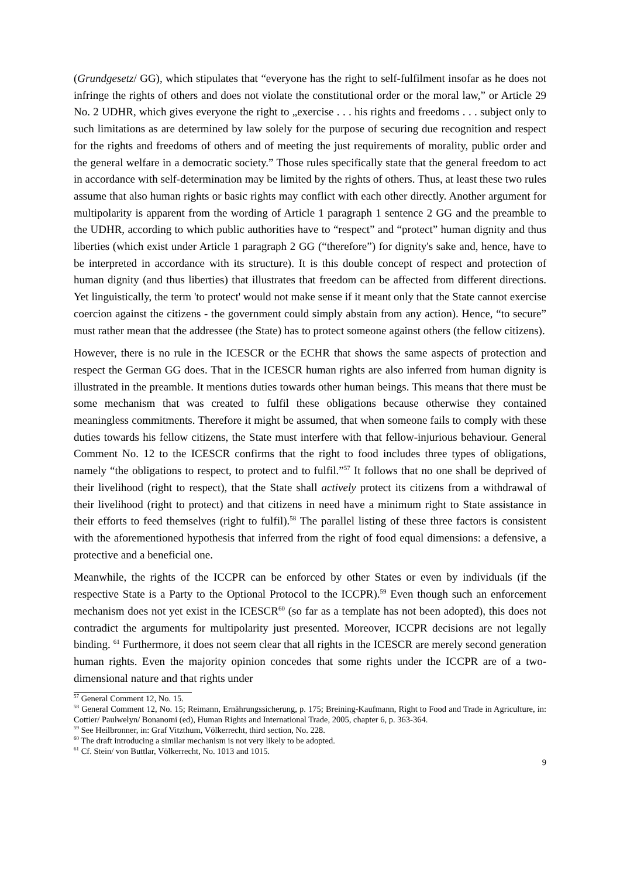(Grundgesetz/ GG), which stipulates that “everyone has the right to self-fulfilment insofar as he does not infringe the rights of others and does not violate the constitutional order or the moral law,” or Article 29 No. 2 UDHR, which gives everyone the right to „exercise . . . his rights and freedoms . . . subject only to such limitations as are determined by law solely for the purpose of securing due recognition and respect for the rights and freedoms of others and of meeting the just requirements of morality, public order and the general welfare in a democratic society.” Those rules specifically state that the general freedom to act in accordance with self-determination may be limited by the rights of others. Thus, at least these two rules assume that also human rights or basic rights may conflict with each other directly. Another argument for multipolarity is apparent from the wording of Article 1 paragraph 1 sentence 2 GG and the preamble to the UDHR, according to which public authorities have to “respect” and “protect” human dignity and thus liberties (which exist under Article 1 paragraph 2 GG (“therefore”) for dignity's sake and, hence, have to be interpreted in accordance with its structure). It is this double concept of respect and protection of human dignity (and thus liberties) that illustrates that freedom can be affected from different directions. Yet linguistically, the term 'to protect' would not make sense if it meant only that the State cannot exercise coercion against the citizens - the government could simply abstain from any action). Hence, “to secure” must rather mean that the addressee (the State) has to protect someone against others (the fellow citizens).
However, there is no rule in the ICESCR or the ECHR that shows the same aspects of protection and respect the German GG does. That in the ICESCR human rights are also inferred from human dignity is illustrated in the preamble. It mentions duties towards other human beings. This means that there must be some mechanism that was created to fulfil these obligations because otherwise they contained meaningless commitments. Therefore it might be assumed, that when someone fails to comply with these duties towards his fellow citizens, the State must interfere with that fellow-injurious behaviour. General Comment No. 12 to the ICESCR confirms that the right to food includes three types of obligations, namely “the obligations to respect, to protect and to fulfil.”<sup>57</sup> It follows that no one shall be deprived of their livelihood (right to respect), that the State shall actively protect its citizens from a withdrawal of their livelihood (right to protect) and that citizens in need have a minimum right to State assistance in their efforts to feed themselves (right to fulfil).<sup>58</sup> The parallel listing of these three factors is consistent with the aforementioned hypothesis that inferred from the right of food equal dimensions: a defensive, a protective and a beneficial one.
Meanwhile, the rights of the ICCPR can be enforced by other States or even by individuals (if the respective State is a Party to the Optional Protocol to the ICCPR).<sup>59</sup> Even though such an enforcement mechanism does not yet exist in the ICESCR<sup>60</sup> (so far as a template has not been adopted), this does not contradict the arguments for multipolarity just presented. Moreover, ICCPR decisions are not legally binding. <sup>61</sup> Furthermore, it does not seem clear that all rights in the ICESCR are merely second generation human rights. Even the majority opinion concedes that some rights under the ICCPR are of a two-dimensional nature and that rights under
<sup>57</sup> General Comment 12, No. 15.
<sup>58</sup> General Comment 12, No. 15; Reimann, Ernährungssicherung, p. 175; Breining-Kaufmann, Right to Food and Trade in Agriculture, in: Cottier/ Paulwelyn/ Bonanomi (ed), Human Rights and International Trade, 2005, chapter 6, p. 363-364.
<sup>59</sup> See Heilbronner, in: Graf Vitzthum, Völkerrecht, third section, No. 228.
<sup>60</sup> The draft introducing a similar mechanism is not very likely to be adopted.
<sup>61</sup> Cf. Stein/ von Buttlar, Völkerrecht, No. 1013 and 1015.
9